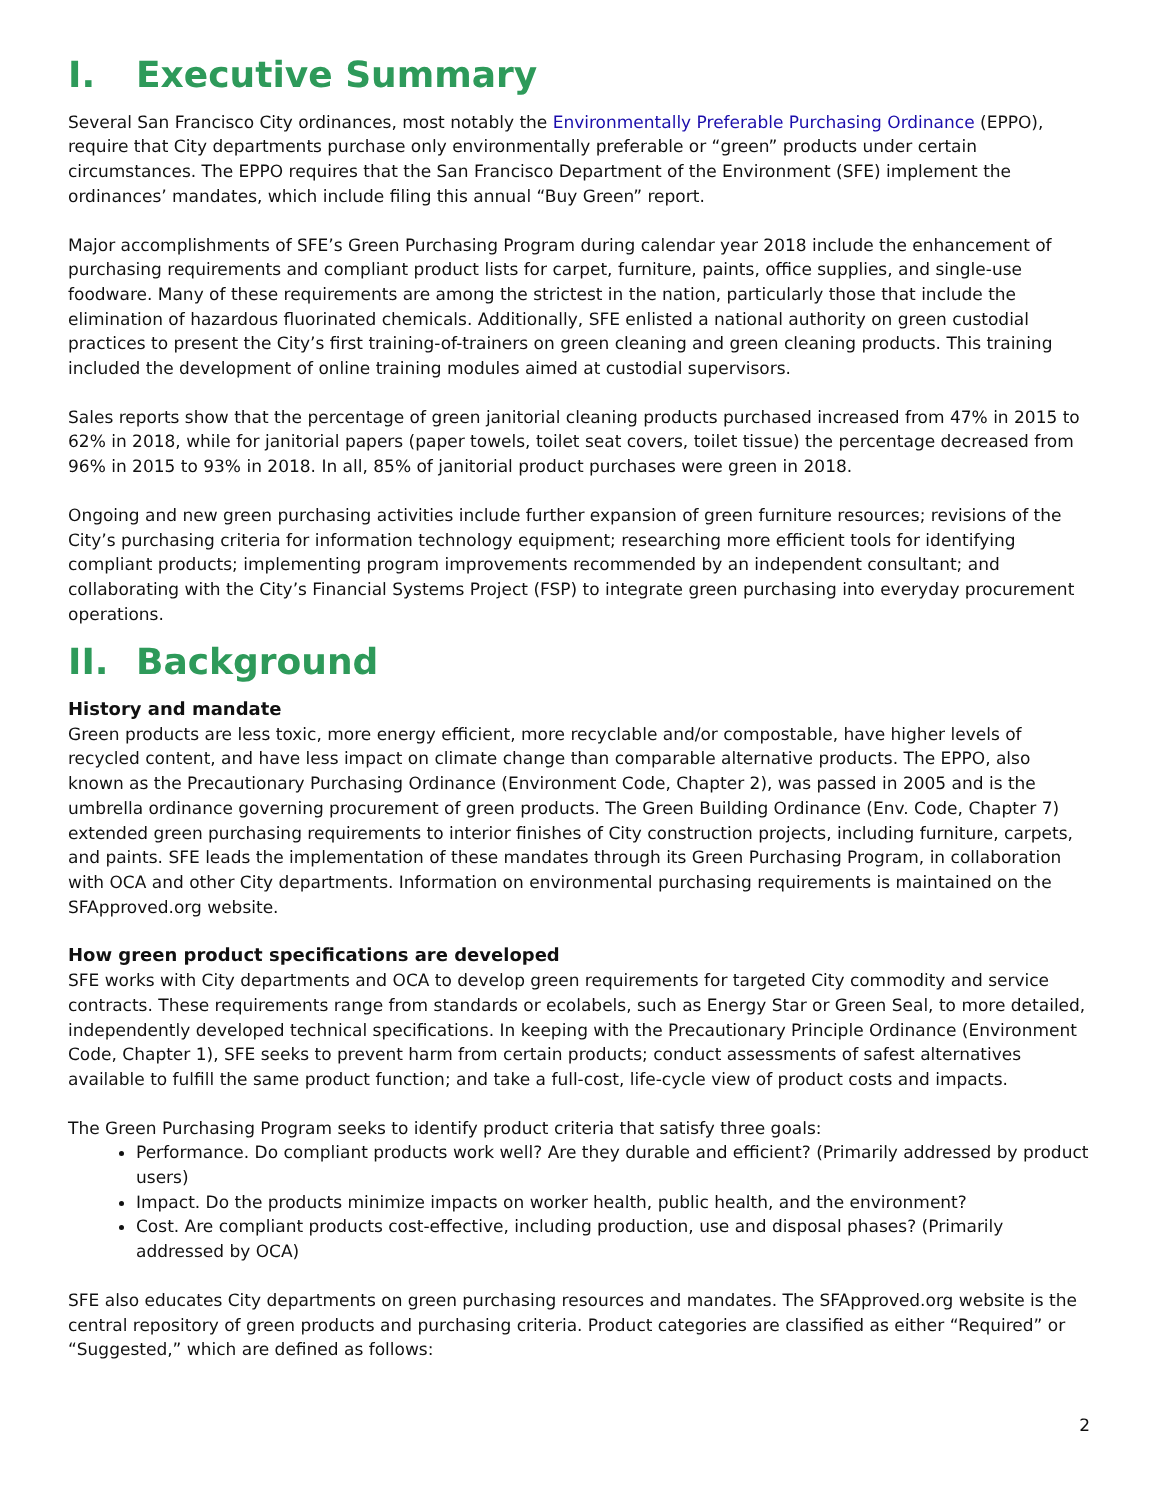I. Executive Summary
Several San Francisco City ordinances, most notably the Environmentally Preferable Purchasing Ordinance (EPPO), require that City departments purchase only environmentally preferable or “green” products under certain circumstances. The EPPO requires that the San Francisco Department of the Environment (SFE) implement the ordinances’ mandates, which include filing this annual “Buy Green” report.
Major accomplishments of SFE’s Green Purchasing Program during calendar year 2018 include the enhancement of purchasing requirements and compliant product lists for carpet, furniture, paints, office supplies, and single-use foodware. Many of these requirements are among the strictest in the nation, particularly those that include the elimination of hazardous fluorinated chemicals. Additionally, SFE enlisted a national authority on green custodial practices to present the City’s first training-of-trainers on green cleaning and green cleaning products. This training included the development of online training modules aimed at custodial supervisors.
Sales reports show that the percentage of green janitorial cleaning products purchased increased from 47% in 2015 to 62% in 2018, while for janitorial papers (paper towels, toilet seat covers, toilet tissue) the percentage decreased from 96% in 2015 to 93% in 2018. In all, 85% of janitorial product purchases were green in 2018.
Ongoing and new green purchasing activities include further expansion of green furniture resources; revisions of the City’s purchasing criteria for information technology equipment; researching more efficient tools for identifying compliant products; implementing program improvements recommended by an independent consultant; and collaborating with the City’s Financial Systems Project (FSP) to integrate green purchasing into everyday procurement operations.
II. Background
History and mandate
Green products are less toxic, more energy efficient, more recyclable and/or compostable, have higher levels of recycled content, and have less impact on climate change than comparable alternative products. The EPPO, also known as the Precautionary Purchasing Ordinance (Environment Code, Chapter 2), was passed in 2005 and is the umbrella ordinance governing procurement of green products. The Green Building Ordinance (Env. Code, Chapter 7) extended green purchasing requirements to interior finishes of City construction projects, including furniture, carpets, and paints. SFE leads the implementation of these mandates through its Green Purchasing Program, in collaboration with OCA and other City departments. Information on environmental purchasing requirements is maintained on the SFApproved.org website.
How green product specifications are developed
SFE works with City departments and OCA to develop green requirements for targeted City commodity and service contracts. These requirements range from standards or ecolabels, such as Energy Star or Green Seal, to more detailed, independently developed technical specifications. In keeping with the Precautionary Principle Ordinance (Environment Code, Chapter 1), SFE seeks to prevent harm from certain products; conduct assessments of safest alternatives available to fulfill the same product function; and take a full-cost, life-cycle view of product costs and impacts.
The Green Purchasing Program seeks to identify product criteria that satisfy three goals:
Performance. Do compliant products work well? Are they durable and efficient? (Primarily addressed by product users)
Impact. Do the products minimize impacts on worker health, public health, and the environment?
Cost. Are compliant products cost-effective, including production, use and disposal phases? (Primarily addressed by OCA)
SFE also educates City departments on green purchasing resources and mandates. The SFApproved.org website is the central repository of green products and purchasing criteria. Product categories are classified as either “Required” or “Suggested,” which are defined as follows:
2